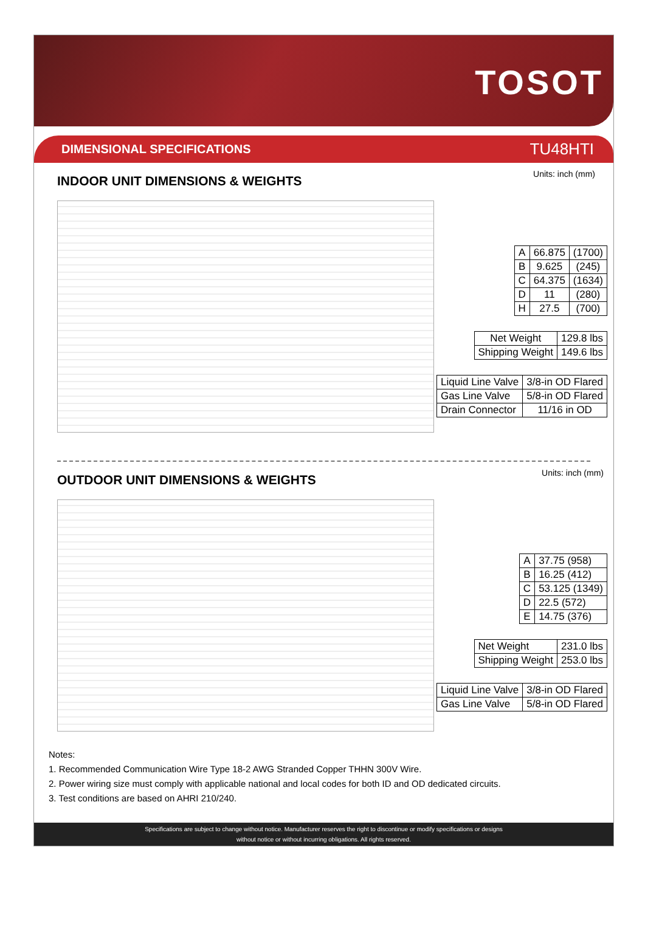TOSOT
DIMENSIONAL SPECIFICATIONS TU48HTI
INDOOR UNIT DIMENSIONS & WEIGHTS
Units: inch (mm)
| A | 66.875 | (1700) |
| B | 9.625 | (245) |
| C | 64.375 | (1634) |
| D | 11 | (280) |
| H | 27.5 | (700) |
| Net Weight | 129.8 lbs |
| Shipping Weight | 149.6 lbs |
| Liquid Line Valve | 3/8-in OD Flared |
| Gas Line Valve | 5/8-in OD Flared |
| Drain Connector | 11/16 in OD |
OUTDOOR UNIT DIMENSIONS & WEIGHTS
Units: inch (mm)
| A | 37.75 (958) |
| B | 16.25 (412) |
| C | 53.125 (1349) |
| D | 22.5 (572) |
| E | 14.75 (376) |
| Net Weight | 231.0 lbs |
| Shipping Weight | 253.0 lbs |
| Liquid Line Valve | 3/8-in OD Flared |
| Gas Line Valve | 5/8-in OD Flared |
Notes:
1. Recommended Communication Wire Type 18-2 AWG Stranded Copper THHN 300V Wire.
2. Power wiring size must comply with applicable national and local codes for both ID and OD dedicated circuits.
3. Test conditions are based on AHRI 210/240.
Specifications are subject to change without notice. Manufacturer reserves the right to discontinue or modify specifications or designs
without notice or without incurring obligations. All rights reserved.